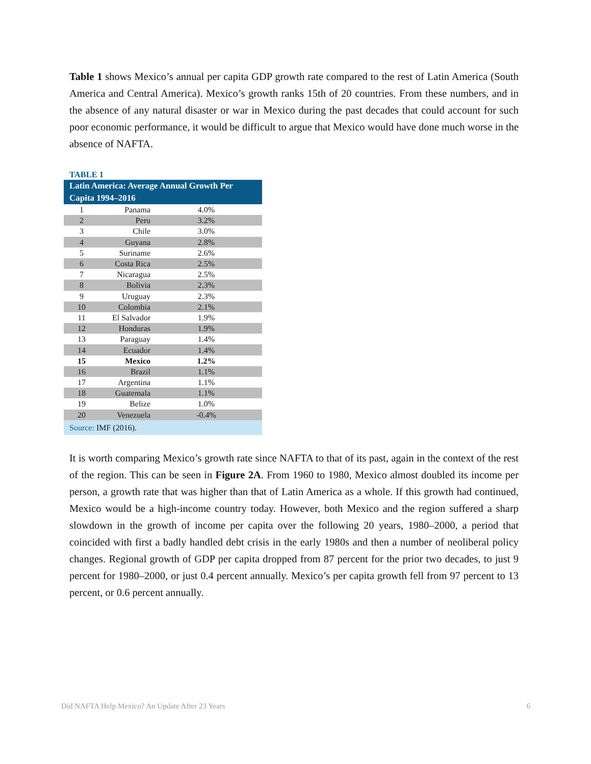Table 1 shows Mexico’s annual per capita GDP growth rate compared to the rest of Latin America (South America and Central America). Mexico’s growth ranks 15th of 20 countries. From these numbers, and in the absence of any natural disaster or war in Mexico during the past decades that could account for such poor economic performance, it would be difficult to argue that Mexico would have done much worse in the absence of NAFTA.
TABLE 1
| Latin America: Average Annual Growth Per Capita 1994–2016 | | |
| --- | --- | --- |
| 1 | Panama | 4.0% |
| 2 | Peru | 3.2% |
| 3 | Chile | 3.0% |
| 4 | Guyana | 2.8% |
| 5 | Suriname | 2.6% |
| 6 | Costa Rica | 2.5% |
| 7 | Nicaragua | 2.5% |
| 8 | Bolivia | 2.3% |
| 9 | Uruguay | 2.3% |
| 10 | Colombia | 2.1% |
| 11 | El Salvador | 1.9% |
| 12 | Honduras | 1.9% |
| 13 | Paraguay | 1.4% |
| 14 | Ecuador | 1.4% |
| 15 | Mexico | 1.2% |
| 16 | Brazil | 1.1% |
| 17 | Argentina | 1.1% |
| 18 | Guatemala | 1.1% |
| 19 | Belize | 1.0% |
| 20 | Venezuela | -0.4% |
| Source: IMF (2016). | | |
It is worth comparing Mexico’s growth rate since NAFTA to that of its past, again in the context of the rest of the region. This can be seen in Figure 2A. From 1960 to 1980, Mexico almost doubled its income per person, a growth rate that was higher than that of Latin America as a whole. If this growth had continued, Mexico would be a high-income country today. However, both Mexico and the region suffered a sharp slowdown in the growth of income per capita over the following 20 years, 1980–2000, a period that coincided with first a badly handled debt crisis in the early 1980s and then a number of neoliberal policy changes. Regional growth of GDP per capita dropped from 87 percent for the prior two decades, to just 9 percent for 1980–2000, or just 0.4 percent annually. Mexico’s per capita growth fell from 97 percent to 13 percent, or 0.6 percent annually.
Did NAFTA Help Mexico? An Update After 23 Years 6